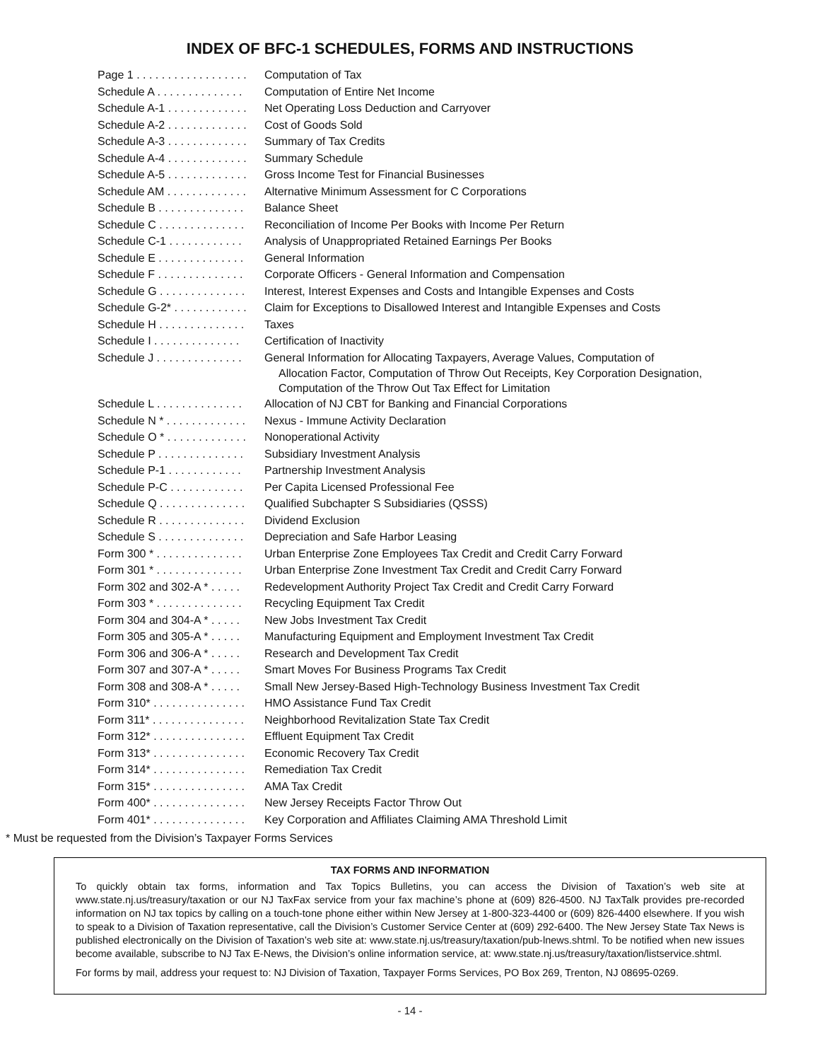INDEX OF BFC-1 SCHEDULES, FORMS AND INSTRUCTIONS
| Page 1 . . . . . . . . . . . . . . . . . . | Computation of Tax |
| Schedule A . . . . . . . . . . . . . . | Computation of Entire Net Income |
| Schedule A-1 . . . . . . . . . . . . . | Net Operating Loss Deduction and Carryover |
| Schedule A-2 . . . . . . . . . . . . . | Cost of Goods Sold |
| Schedule A-3 . . . . . . . . . . . . . | Summary of Tax Credits |
| Schedule A-4 . . . . . . . . . . . . . | Summary Schedule |
| Schedule A-5 . . . . . . . . . . . . . | Gross Income Test for Financial Businesses |
| Schedule AM . . . . . . . . . . . . . | Alternative Minimum Assessment for C Corporations |
| Schedule B . . . . . . . . . . . . . . | Balance Sheet |
| Schedule C . . . . . . . . . . . . . . | Reconciliation of Income Per Books with Income Per Return |
| Schedule C-1 . . . . . . . . . . . . | Analysis of Unappropriated Retained Earnings Per Books |
| Schedule E . . . . . . . . . . . . . . | General Information |
| Schedule F . . . . . . . . . . . . . . | Corporate Officers - General Information and Compensation |
| Schedule G . . . . . . . . . . . . . . | Interest, Interest Expenses and Costs and Intangible Expenses and Costs |
| Schedule G-2* . . . . . . . . . . . . | Claim for Exceptions to Disallowed Interest and Intangible Expenses and Costs |
| Schedule H . . . . . . . . . . . . . . | Taxes |
| Schedule I . . . . . . . . . . . . . . | Certification of Inactivity |
| Schedule J . . . . . . . . . . . . . . | General Information for Allocating Taxpayers, Average Values, Computation of Allocation Factor, Computation of Throw Out Receipts, Key Corporation Designation, Computation of the Throw Out Tax Effect for Limitation |
| Schedule L . . . . . . . . . . . . . . | Allocation of NJ CBT for Banking and Financial Corporations |
| Schedule N * . . . . . . . . . . . . . | Nexus - Immune Activity Declaration |
| Schedule O * . . . . . . . . . . . . . | Nonoperational Activity |
| Schedule P . . . . . . . . . . . . . . | Subsidiary Investment Analysis |
| Schedule P-1 . . . . . . . . . . . . | Partnership Investment Analysis |
| Schedule P-C . . . . . . . . . . . . | Per Capita Licensed Professional Fee |
| Schedule Q . . . . . . . . . . . . . . | Qualified Subchapter S Subsidiaries (QSSS) |
| Schedule R . . . . . . . . . . . . . . | Dividend Exclusion |
| Schedule S . . . . . . . . . . . . . . | Depreciation and Safe Harbor Leasing |
| Form 300 * . . . . . . . . . . . . . . | Urban Enterprise Zone Employees Tax Credit and Credit Carry Forward |
| Form 301 * . . . . . . . . . . . . . . | Urban Enterprise Zone Investment Tax Credit and Credit Carry Forward |
| Form 302 and 302-A * . . . . . | Redevelopment Authority Project Tax Credit and Credit Carry Forward |
| Form 303 * . . . . . . . . . . . . . . | Recycling Equipment Tax Credit |
| Form 304 and 304-A * . . . . . | New Jobs Investment Tax Credit |
| Form 305 and 305-A * . . . . . | Manufacturing Equipment and Employment Investment Tax Credit |
| Form 306 and 306-A * . . . . . | Research and Development Tax Credit |
| Form 307 and 307-A * . . . . . | Smart Moves For Business Programs Tax Credit |
| Form 308 and 308-A * . . . . . | Small New Jersey-Based High-Technology Business Investment Tax Credit |
| Form 310* . . . . . . . . . . . . . . . | HMO Assistance Fund Tax Credit |
| Form 311* . . . . . . . . . . . . . . . | Neighborhood Revitalization State Tax Credit |
| Form 312* . . . . . . . . . . . . . . . | Effluent Equipment Tax Credit |
| Form 313* . . . . . . . . . . . . . . . | Economic Recovery Tax Credit |
| Form 314* . . . . . . . . . . . . . . . | Remediation Tax Credit |
| Form 315* . . . . . . . . . . . . . . . | AMA Tax Credit |
| Form 400* . . . . . . . . . . . . . . . | New Jersey Receipts Factor Throw Out |
| Form 401* . . . . . . . . . . . . . . . | Key Corporation and Affiliates Claiming AMA Threshold Limit |
* Must be requested from the Division’s Taxpayer Forms Services
TAX FORMS AND INFORMATION
To quickly obtain tax forms, information and Tax Topics Bulletins, you can access the Division of Taxation’s web site at www.state.nj.us/treasury/taxation or our NJ TaxFax service from your fax machine’s phone at (609) 826-4500. NJ TaxTalk provides pre-recorded information on NJ tax topics by calling on a touch-tone phone either within New Jersey at 1-800-323-4400 or (609) 826-4400 elsewhere. If you wish to speak to a Division of Taxation representative, call the Division’s Customer Service Center at (609) 292-6400. The New Jersey State Tax News is published electronically on the Division of Taxation’s web site at: www.state.nj.us/treasury/taxation/pub-lnews.shtml. To be notified when new issues become available, subscribe to NJ Tax E-News, the Division’s online information service, at: www.state.nj.us/treasury/taxation/listservice.shtml.
For forms by mail, address your request to: NJ Division of Taxation, Taxpayer Forms Services, PO Box 269, Trenton, NJ 08695-0269.
- 14 -